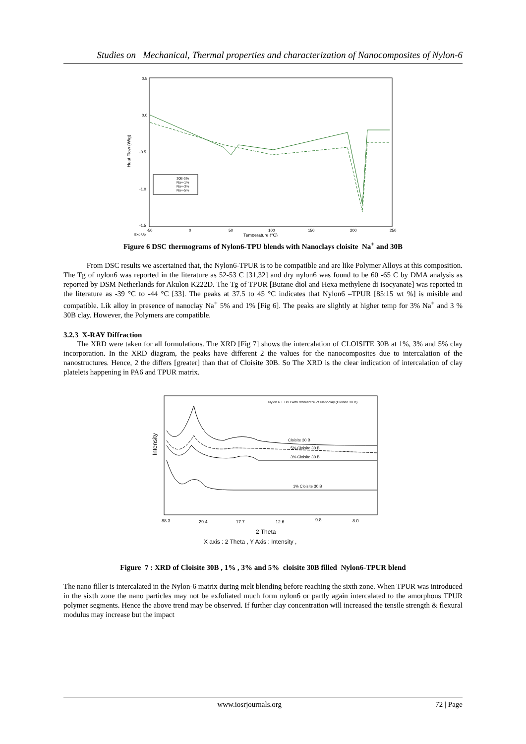Studies on Mechanical, Thermal properties and characterization of Nanocomposites of Nylon-6
0.5
0.0
-0.5
-1.0
-1.5
Heat Flow (W/g)
-50
0
50
100
150
200
250
Exo Up
Temperature (°C)
30B-3%
Na+-1%
Na+-3%
Na+-5%
Figure 6 DSC thermograms of Nylon6-TPU blends with Nanoclays cloisite Na<sup>+</sup> and 30B
From DSC results we ascertained that, the Nylon6-TPUR is to be compatible and are like Polymer Alloys at this composition. The Tg of nylon6 was reported in the literature as 52-53 C [31,32] and dry nylon6 was found to be 60 -65 C by DMA analysis as reported by DSM Netherlands for Akulon K222D. The Tg of TPUR [Butane diol and Hexa methylene di isocyanate] was reported in the literature as -39 °C to -44 °C [33]. The peaks at 37.5 to 45 °C indicates that Nylon6 –TPUR [85:15 wt %] is misible and compatible. Lik alloy in presence of nanoclay Na<sup>+</sup> 5% and 1% [Fig 6]. The peaks are slightly at higher temp for 3% Na<sup>+</sup> and 3 % 30B clay. However, the Polymers are compatible.
3.2.3 X-RAY Diffraction
The XRD were taken for all formulations. The XRD [Fig 7] shows the intercalation of CLOISITE 30B at 1%, 3% and 5% clay incorporation. In the XRD diagram, the peaks have different 2 the values for the nanocomposites due to intercalation of the nanostructures. Hence, 2 the differs [greater] than that of Cloisite 30B. So The XRD is the clear indication of intercalation of clay platelets happening in PA6 and TPUR matrix.
Nylon 6 + TPU with different % of Nanoclay (Cloisite 30 B)
Intensity
Cloisite 30 B
5% Cloisite 30 B
3% Cloisite 30 B
1% Cloisite 30 B
88.3
29.4
17.7
12.6
9.8
8.0
2 Theta
X axis : 2 Theta , Y Axis : Intensity ,
Figure 7 : XRD of Cloisite 30B , 1% , 3% and 5% cloisite 30B filled Nylon6-TPUR blend
The nano filler is intercalated in the Nylon-6 matrix during melt blending before reaching the sixth zone. When TPUR was introduced in the sixth zone the nano particles may not be exfoliated much form nylon6 or partly again intercalated to the amorphous TPUR polymer segments. Hence the above trend may be observed. If further clay concentration will increased the tensile strength & flexural modulus may increase but the impact
www.iosrjournals.org 72 | Page